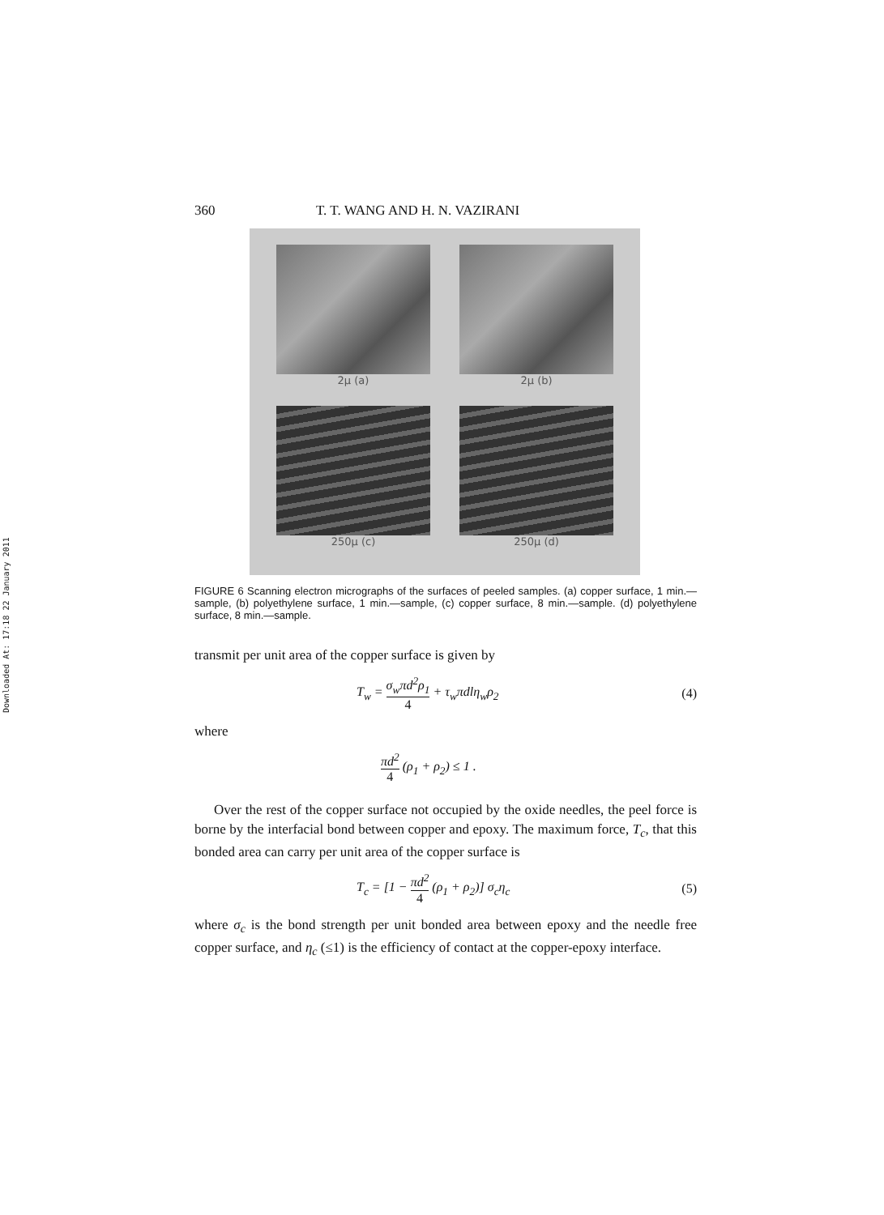Downloaded At: 17:18 22 January 2011
360 T. T. WANG AND H. N. VAZIRANI
2μ (a)
2μ (b)
250μ (c)
250μ (d)
FIGURE 6 Scanning electron micrographs of the surfaces of peeled samples. (a) copper surface, 1 min.—sample, (b) polyethylene surface, 1 min.—sample, (c) copper surface, 8 min.—sample. (d) polyethylene surface, 8 min.—sample.
transmit per unit area of the copper surface is given by
T<sub>w</sub> = σ<sub>w</sub>πd<sup>2</sup>ρ<sub>1</sub> 4 + τ<sub>w</sub>πdlη<sub>w</sub>ρ<sub>2</sub> (4)
where
πd<sup>2</sup> 4 (ρ<sub>1</sub> + ρ<sub>2</sub>) ≤ 1 .
Over the rest of the copper surface not occupied by the oxide needles, the peel force is borne by the interfacial bond between copper and epoxy. The maximum force, T<sub>c</sub>, that this bonded area can carry per unit area of the copper surface is
T<sub>c</sub> = [1 − πd<sup>2</sup> 4 (ρ<sub>1</sub> + ρ<sub>2</sub>)] σ<sub>c</sub>η<sub>c</sub> (5)
where σ<sub>c</sub> is the bond strength per unit bonded area between epoxy and the needle free copper surface, and η<sub>c</sub> (≤1) is the efficiency of contact at the copper-epoxy interface.